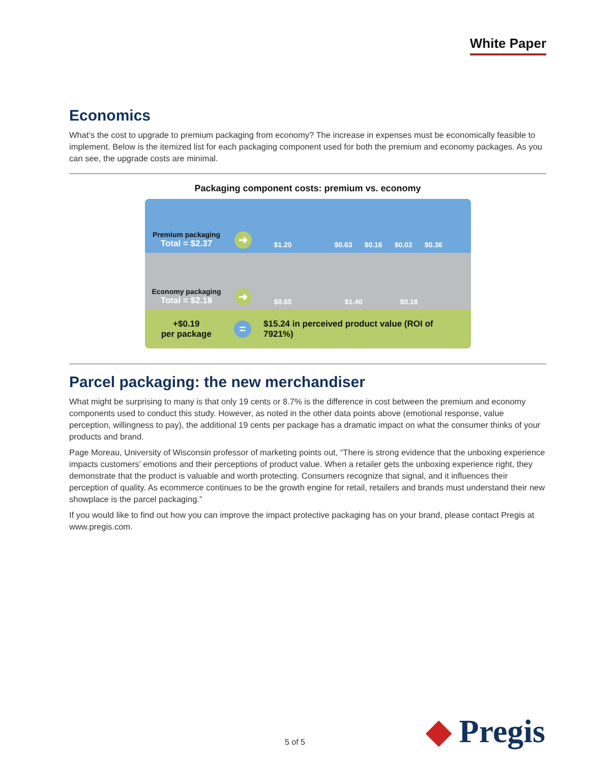White Paper
Economics
What’s the cost to upgrade to premium packaging from economy? The increase in expenses must be economically feasible to implement. Below is the itemized list for each packaging component used for both the premium and economy packages. As you can see, the upgrade costs are minimal.
Packaging component costs: premium vs. economy
Premium packaging
Total = $2.37
➜
$1.20 $0.63 $0.16 $0.02 $0.36
Economy packaging
Total = $2.18
➜
$0.60 $1.40 $0.18
+$0.19
per package
=
$15.24 in perceived product value (ROI of 7921%)
Parcel packaging: the new merchandiser
What might be surprising to many is that only 19 cents or 8.7% is the difference in cost between the premium and economy components used to conduct this study. However, as noted in the other data points above (emotional response, value perception, willingness to pay), the additional 19 cents per package has a dramatic impact on what the consumer thinks of your products and brand.
Page Moreau, University of Wisconsin professor of marketing points out, “There is strong evidence that the unboxing experience impacts customers’ emotions and their perceptions of product value. When a retailer gets the unboxing experience right, they demonstrate that the product is valuable and worth protecting. Consumers recognize that signal, and it influences their perception of quality. As ecommerce continues to be the growth engine for retail, retailers and brands must understand their new showplace is the parcel packaging.”
If you would like to find out how you can improve the impact protective packaging has on your brand, please contact Pregis at www.pregis.com.
5 of 5 ◆ Pregis